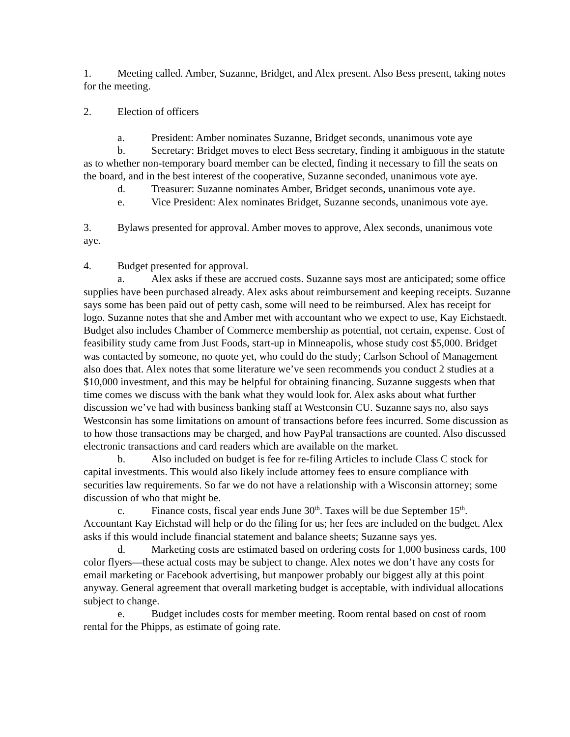1. Meeting called. Amber, Suzanne, Bridget, and Alex present. Also Bess present, taking notes for the meeting.
2. Election of officers
a. President: Amber nominates Suzanne, Bridget seconds, unanimous vote aye
b. Secretary: Bridget moves to elect Bess secretary, finding it ambiguous in the statute as to whether non-temporary board member can be elected, finding it necessary to fill the seats on the board, and in the best interest of the cooperative, Suzanne seconded, unanimous vote aye.
d. Treasurer: Suzanne nominates Amber, Bridget seconds, unanimous vote aye.
e. Vice President: Alex nominates Bridget, Suzanne seconds, unanimous vote aye.
3. Bylaws presented for approval. Amber moves to approve, Alex seconds, unanimous vote aye.
4. Budget presented for approval.
a. Alex asks if these are accrued costs. Suzanne says most are anticipated; some office supplies have been purchased already. Alex asks about reimbursement and keeping receipts. Suzanne says some has been paid out of petty cash, some will need to be reimbursed. Alex has receipt for logo. Suzanne notes that she and Amber met with accountant who we expect to use, Kay Eichstaedt. Budget also includes Chamber of Commerce membership as potential, not certain, expense. Cost of feasibility study came from Just Foods, start-up in Minneapolis, whose study cost $5,000. Bridget was contacted by someone, no quote yet, who could do the study; Carlson School of Management also does that. Alex notes that some literature we’ve seen recommends you conduct 2 studies at a $10,000 investment, and this may be helpful for obtaining financing. Suzanne suggests when that time comes we discuss with the bank what they would look for. Alex asks about what further discussion we’ve had with business banking staff at Westconsin CU. Suzanne says no, also says Westconsin has some limitations on amount of transactions before fees incurred. Some discussion as to how those transactions may be charged, and how PayPal transactions are counted. Also discussed electronic transactions and card readers which are available on the market.
b. Also included on budget is fee for re-filing Articles to include Class C stock for capital investments. This would also likely include attorney fees to ensure compliance with securities law requirements. So far we do not have a relationship with a Wisconsin attorney; some discussion of who that might be.
c. Finance costs, fiscal year ends June 30<sup>th</sup>. Taxes will be due September 15<sup>th</sup>. Accountant Kay Eichstad will help or do the filing for us; her fees are included on the budget. Alex asks if this would include financial statement and balance sheets; Suzanne says yes.
d. Marketing costs are estimated based on ordering costs for 1,000 business cards, 100 color flyers—these actual costs may be subject to change. Alex notes we don’t have any costs for email marketing or Facebook advertising, but manpower probably our biggest ally at this point anyway. General agreement that overall marketing budget is acceptable, with individual allocations subject to change.
e. Budget includes costs for member meeting. Room rental based on cost of room rental for the Phipps, as estimate of going rate.